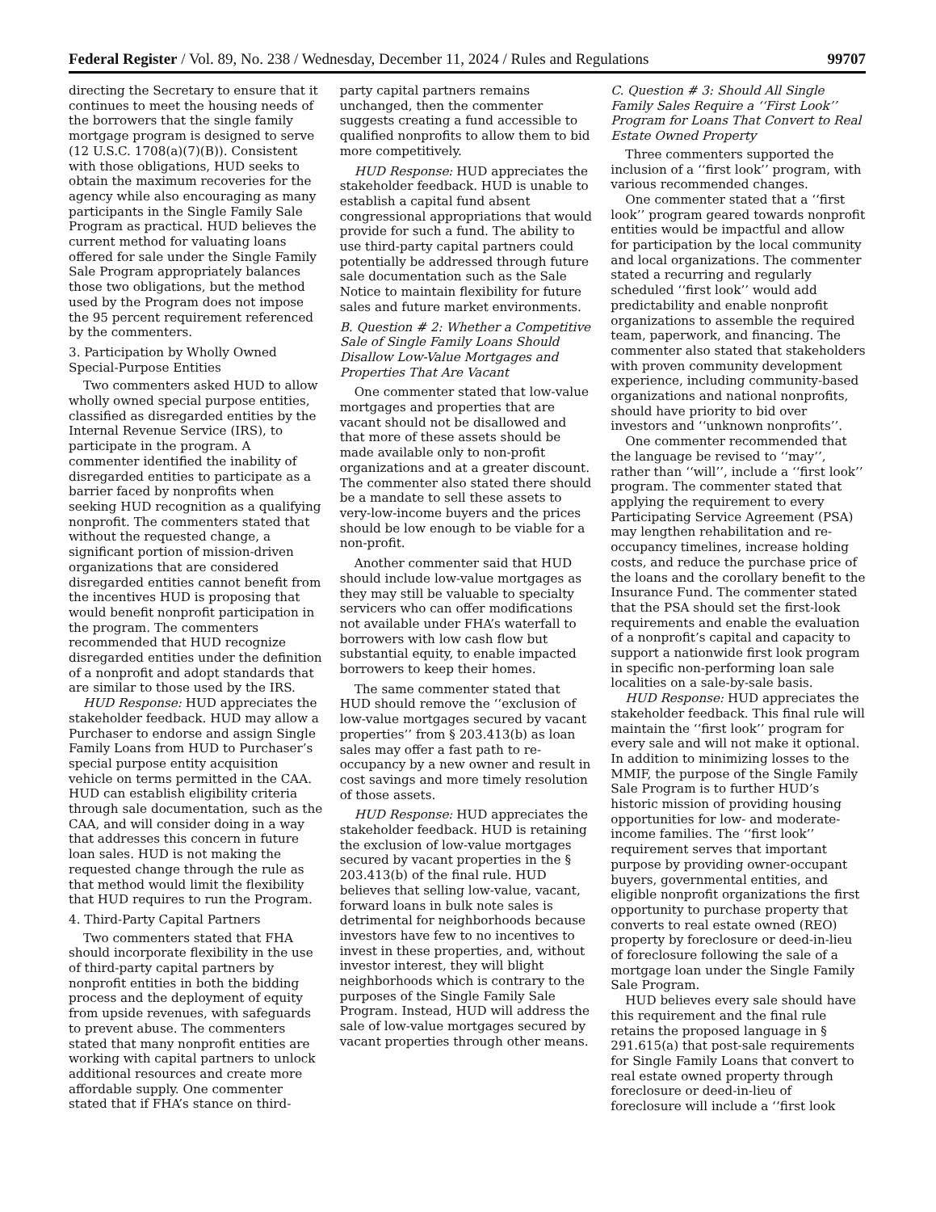Federal Register / Vol. 89, No. 238 / Wednesday, December 11, 2024 / Rules and Regulations 99707
directing the Secretary to ensure that it continues to meet the housing needs of the borrowers that the single family mortgage program is designed to serve (12 U.S.C. 1708(a)(7)(B)). Consistent with those obligations, HUD seeks to obtain the maximum recoveries for the agency while also encouraging as many participants in the Single Family Sale Program as practical. HUD believes the current method for valuating loans offered for sale under the Single Family Sale Program appropriately balances those two obligations, but the method used by the Program does not impose the 95 percent requirement referenced by the commenters.
3. Participation by Wholly Owned Special-Purpose Entities
Two commenters asked HUD to allow wholly owned special purpose entities, classified as disregarded entities by the Internal Revenue Service (IRS), to participate in the program. A commenter identified the inability of disregarded entities to participate as a barrier faced by nonprofits when seeking HUD recognition as a qualifying nonprofit. The commenters stated that without the requested change, a significant portion of mission-driven organizations that are considered disregarded entities cannot benefit from the incentives HUD is proposing that would benefit nonprofit participation in the program. The commenters recommended that HUD recognize disregarded entities under the definition of a nonprofit and adopt standards that are similar to those used by the IRS.
HUD Response: HUD appreciates the stakeholder feedback. HUD may allow a Purchaser to endorse and assign Single Family Loans from HUD to Purchaser’s special purpose entity acquisition vehicle on terms permitted in the CAA. HUD can establish eligibility criteria through sale documentation, such as the CAA, and will consider doing in a way that addresses this concern in future loan sales. HUD is not making the requested change through the rule as that method would limit the flexibility that HUD requires to run the Program.
4. Third-Party Capital Partners
Two commenters stated that FHA should incorporate flexibility in the use of third-party capital partners by nonprofit entities in both the bidding process and the deployment of equity from upside revenues, with safeguards to prevent abuse. The commenters stated that many nonprofit entities are working with capital partners to unlock additional resources and create more affordable supply. One commenter stated that if FHA’s stance on third-
party capital partners remains unchanged, then the commenter suggests creating a fund accessible to qualified nonprofits to allow them to bid more competitively.
HUD Response: HUD appreciates the stakeholder feedback. HUD is unable to establish a capital fund absent congressional appropriations that would provide for such a fund. The ability to use third-party capital partners could potentially be addressed through future sale documentation such as the Sale Notice to maintain flexibility for future sales and future market environments.
B. Question # 2: Whether a Competitive Sale of Single Family Loans Should Disallow Low-Value Mortgages and Properties That Are Vacant
One commenter stated that low-value mortgages and properties that are vacant should not be disallowed and that more of these assets should be made available only to non-profit organizations and at a greater discount. The commenter also stated there should be a mandate to sell these assets to very-low-income buyers and the prices should be low enough to be viable for a non-profit.
Another commenter said that HUD should include low-value mortgages as they may still be valuable to specialty servicers who can offer modifications not available under FHA’s waterfall to borrowers with low cash flow but substantial equity, to enable impacted borrowers to keep their homes.
The same commenter stated that HUD should remove the ‘‘exclusion of low-value mortgages secured by vacant properties’’ from § 203.413(b) as loan sales may offer a fast path to re-occupancy by a new owner and result in cost savings and more timely resolution of those assets.
HUD Response: HUD appreciates the stakeholder feedback. HUD is retaining the exclusion of low-value mortgages secured by vacant properties in the § 203.413(b) of the final rule. HUD believes that selling low-value, vacant, forward loans in bulk note sales is detrimental for neighborhoods because investors have few to no incentives to invest in these properties, and, without investor interest, they will blight neighborhoods which is contrary to the purposes of the Single Family Sale Program. Instead, HUD will address the sale of low-value mortgages secured by vacant properties through other means.
C. Question # 3: Should All Single Family Sales Require a ‘‘First Look’’ Program for Loans That Convert to Real Estate Owned Property
Three commenters supported the inclusion of a ‘‘first look’’ program, with various recommended changes.
One commenter stated that a ‘‘first look’’ program geared towards nonprofit entities would be impactful and allow for participation by the local community and local organizations. The commenter stated a recurring and regularly scheduled ‘‘first look’’ would add predictability and enable nonprofit organizations to assemble the required team, paperwork, and financing. The commenter also stated that stakeholders with proven community development experience, including community-based organizations and national nonprofits, should have priority to bid over investors and ‘‘unknown nonprofits’’.
One commenter recommended that the language be revised to ‘‘may’’, rather than ‘‘will’’, include a ‘‘first look’’ program. The commenter stated that applying the requirement to every Participating Service Agreement (PSA) may lengthen rehabilitation and re-occupancy timelines, increase holding costs, and reduce the purchase price of the loans and the corollary benefit to the Insurance Fund. The commenter stated that the PSA should set the first-look requirements and enable the evaluation of a nonprofit’s capital and capacity to support a nationwide first look program in specific non-performing loan sale localities on a sale-by-sale basis.
HUD Response: HUD appreciates the stakeholder feedback. This final rule will maintain the ‘‘first look’’ program for every sale and will not make it optional. In addition to minimizing losses to the MMIF, the purpose of the Single Family Sale Program is to further HUD’s historic mission of providing housing opportunities for low- and moderate-income families. The ‘‘first look’’ requirement serves that important purpose by providing owner-occupant buyers, governmental entities, and eligible nonprofit organizations the first opportunity to purchase property that converts to real estate owned (REO) property by foreclosure or deed-in-lieu of foreclosure following the sale of a mortgage loan under the Single Family Sale Program.
HUD believes every sale should have this requirement and the final rule retains the proposed language in § 291.615(a) that post-sale requirements for Single Family Loans that convert to real estate owned property through foreclosure or deed-in-lieu of foreclosure will include a ‘‘first look